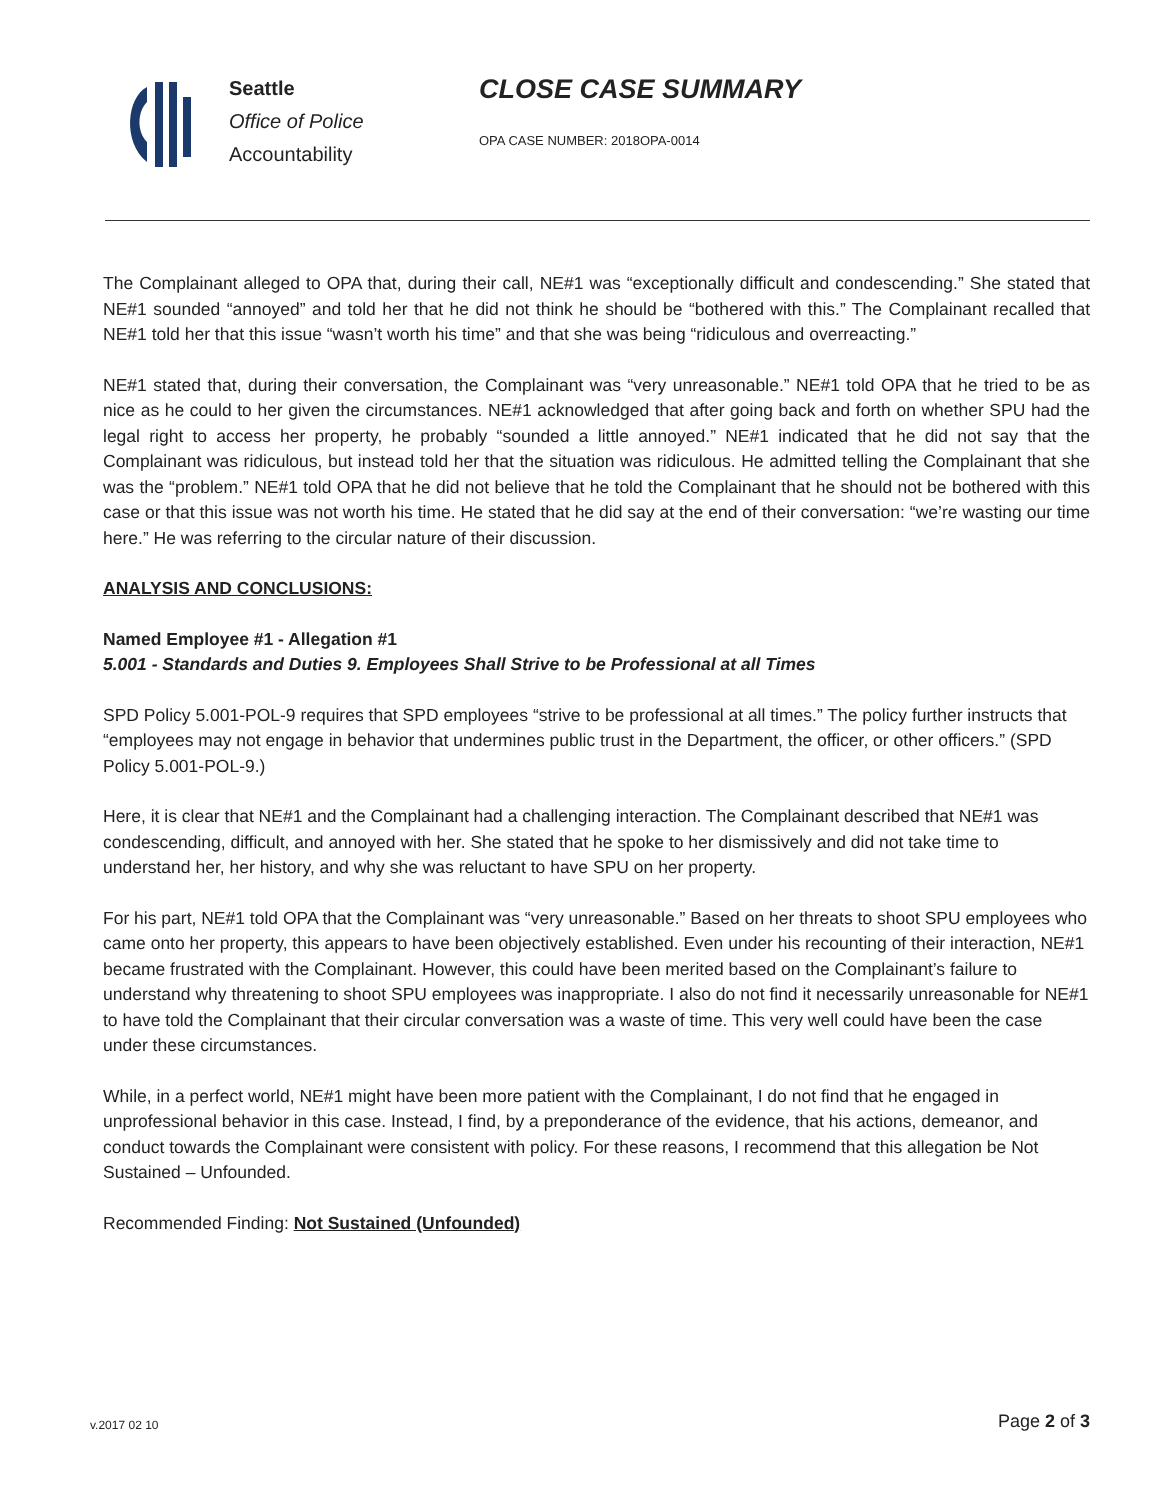Seattle
Office of Police
Accountability
CLOSE CASE SUMMARY
OPA CASE NUMBER: 2018OPA-0014
The Complainant alleged to OPA that, during their call, NE#1 was “exceptionally difficult and condescending.” She stated that NE#1 sounded “annoyed” and told her that he did not think he should be “bothered with this.” The Complainant recalled that NE#1 told her that this issue “wasn’t worth his time” and that she was being “ridiculous and overreacting.”
NE#1 stated that, during their conversation, the Complainant was “very unreasonable.” NE#1 told OPA that he tried to be as nice as he could to her given the circumstances. NE#1 acknowledged that after going back and forth on whether SPU had the legal right to access her property, he probably “sounded a little annoyed.” NE#1 indicated that he did not say that the Complainant was ridiculous, but instead told her that the situation was ridiculous. He admitted telling the Complainant that she was the “problem.” NE#1 told OPA that he did not believe that he told the Complainant that he should not be bothered with this case or that this issue was not worth his time. He stated that he did say at the end of their conversation: “we’re wasting our time here.” He was referring to the circular nature of their discussion.
ANALYSIS AND CONCLUSIONS:
Named Employee #1 - Allegation #1
5.001 - Standards and Duties 9. Employees Shall Strive to be Professional at all Times
SPD Policy 5.001-POL-9 requires that SPD employees “strive to be professional at all times.” The policy further instructs that “employees may not engage in behavior that undermines public trust in the Department, the officer, or other officers.” (SPD Policy 5.001-POL-9.)
Here, it is clear that NE#1 and the Complainant had a challenging interaction. The Complainant described that NE#1 was condescending, difficult, and annoyed with her. She stated that he spoke to her dismissively and did not take time to understand her, her history, and why she was reluctant to have SPU on her property.
For his part, NE#1 told OPA that the Complainant was “very unreasonable.” Based on her threats to shoot SPU employees who came onto her property, this appears to have been objectively established. Even under his recounting of their interaction, NE#1 became frustrated with the Complainant. However, this could have been merited based on the Complainant’s failure to understand why threatening to shoot SPU employees was inappropriate. I also do not find it necessarily unreasonable for NE#1 to have told the Complainant that their circular conversation was a waste of time. This very well could have been the case under these circumstances.
While, in a perfect world, NE#1 might have been more patient with the Complainant, I do not find that he engaged in unprofessional behavior in this case. Instead, I find, by a preponderance of the evidence, that his actions, demeanor, and conduct towards the Complainant were consistent with policy. For these reasons, I recommend that this allegation be Not Sustained – Unfounded.
Recommended Finding: Not Sustained (Unfounded)
v.2017 02 10 Page 2 of 3